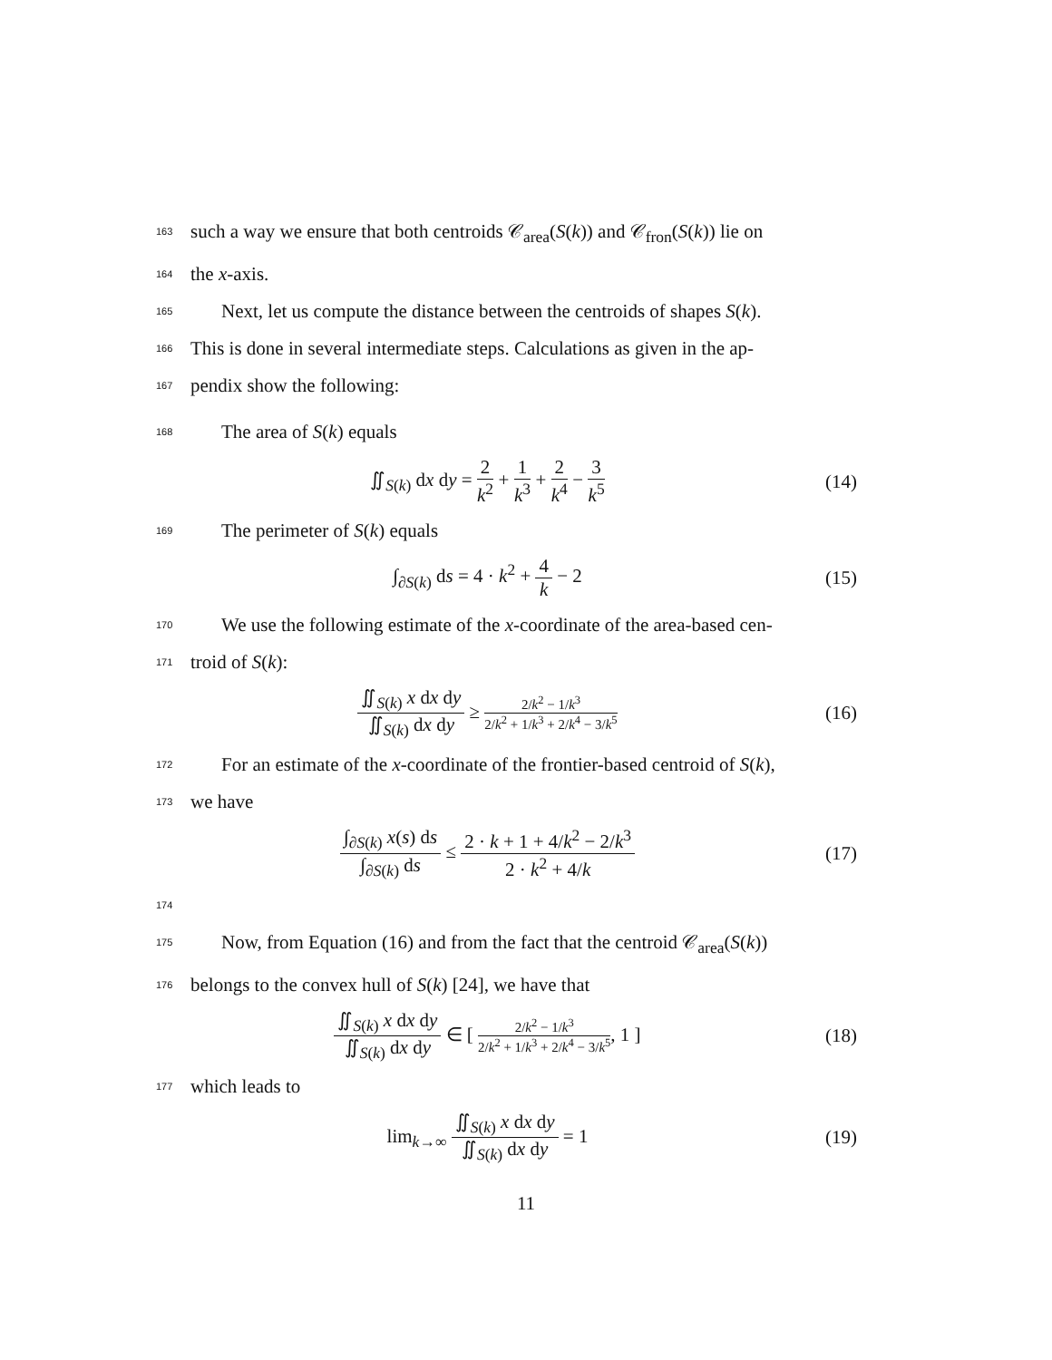163 such a way we ensure that both centroids 𝒞<sub>area</sub>(S(k)) and 𝒞<sub>fron</sub>(S(k)) lie on
164 the x-axis.
165 Next, let us compute the distance between the centroids of shapes S(k).
166 This is done in several intermediate steps. Calculations as given in the ap-
167 pendix show the following:
168 The area of S(k) equals
∬<sub>S(k)</sub> dx dy = 2 k<sup>2</sup> + 1 k<sup>3</sup> + 2 k<sup>4</sup> − 3 k<sup>5</sup> (14)
169 The perimeter of S(k) equals
∫<sub>∂S(k)</sub> ds = 4 · k<sup>2</sup> + 4 k − 2 (15)
170 We use the following estimate of the x-coordinate of the area-based cen-
171 troid of S(k):
∬<sub>S(k)</sub> x dx dy ∬<sub>S(k)</sub> dx dy ≥ 2/k<sup>2</sup> − 1/k<sup>3</sup> 2/k<sup>2</sup> + 1/k<sup>3</sup> + 2/k<sup>4</sup> − 3/k<sup>5</sup> (16)
172 For an estimate of the x-coordinate of the frontier-based centroid of S(k),
173 we have
∫<sub>∂S(k)</sub> x(s) ds ∫<sub>∂S(k)</sub> ds ≤ 2 · k + 1 + 4/k<sup>2</sup> − 2/k<sup>3</sup> 2 · k<sup>2</sup> + 4/k (17)
174
175 Now, from Equation (16) and from the fact that the centroid 𝒞<sub>area</sub>(S(k))
176 belongs to the convex hull of S(k) [24], we have that
∬<sub>S(k)</sub> x dx dy ∬<sub>S(k)</sub> dx dy ∈ [ 2/k<sup>2</sup> − 1/k<sup>3</sup> 2/k<sup>2</sup> + 1/k<sup>3</sup> + 2/k<sup>4</sup> − 3/k<sup>5</sup>, 1 ] (18)
177 which leads to
lim<sub>k→∞</sub> ∬<sub>S(k)</sub> x dx dy ∬<sub>S(k)</sub> dx dy = 1 (19)
11